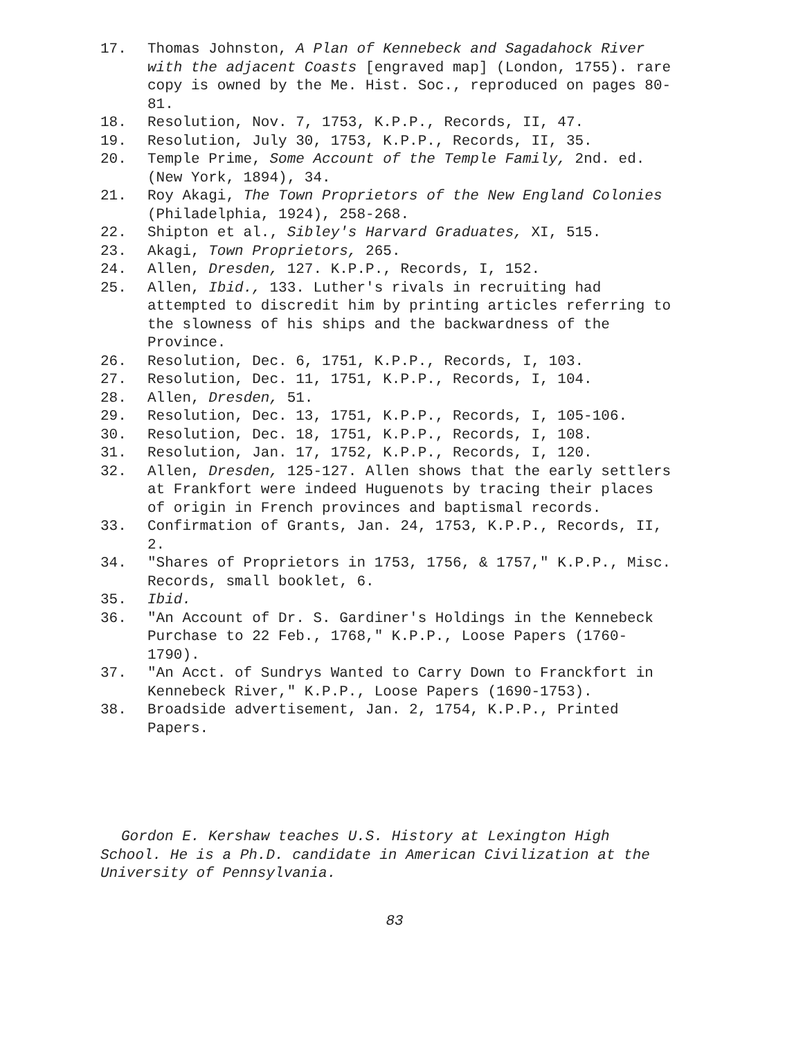17. Thomas Johnston, A Plan of Kennebeck and Sagadahock River with the adjacent Coasts [engraved map] (London, 1755). rare copy is owned by the Me. Hist. Soc., reproduced on pages 80-81.
18. Resolution, Nov. 7, 1753, K.P.P., Records, II, 47.
19. Resolution, July 30, 1753, K.P.P., Records, II, 35.
20. Temple Prime, Some Account of the Temple Family, 2nd. ed. (New York, 1894), 34.
21. Roy Akagi, The Town Proprietors of the New England Colonies (Philadelphia, 1924), 258-268.
22. Shipton et al., Sibley's Harvard Graduates, XI, 515.
23. Akagi, Town Proprietors, 265.
24. Allen, Dresden, 127. K.P.P., Records, I, 152.
25. Allen, Ibid., 133. Luther's rivals in recruiting had attempted to discredit him by printing articles referring to the slowness of his ships and the backwardness of the Province.
26. Resolution, Dec. 6, 1751, K.P.P., Records, I, 103.
27. Resolution, Dec. 11, 1751, K.P.P., Records, I, 104.
28. Allen, Dresden, 51.
29. Resolution, Dec. 13, 1751, K.P.P., Records, I, 105-106.
30. Resolution, Dec. 18, 1751, K.P.P., Records, I, 108.
31. Resolution, Jan. 17, 1752, K.P.P., Records, I, 120.
32. Allen, Dresden, 125-127. Allen shows that the early settlers at Frankfort were indeed Huguenots by tracing their places of origin in French provinces and baptismal records.
33. Confirmation of Grants, Jan. 24, 1753, K.P.P., Records, II, 2.
34. "Shares of Proprietors in 1753, 1756, & 1757," K.P.P., Misc. Records, small booklet, 6.
35. Ibid.
36. "An Account of Dr. S. Gardiner's Holdings in the Kennebeck Purchase to 22 Feb., 1768," K.P.P., Loose Papers (1760-1790).
37. "An Acct. of Sundrys Wanted to Carry Down to Franckfort in Kennebeck River," K.P.P., Loose Papers (1690-1753).
38. Broadside advertisement, Jan. 2, 1754, K.P.P., Printed Papers.
Gordon E. Kershaw teaches U.S. History at Lexington High
School. He is a Ph.D. candidate in American Civilization at the University of Pennsylvania.
83